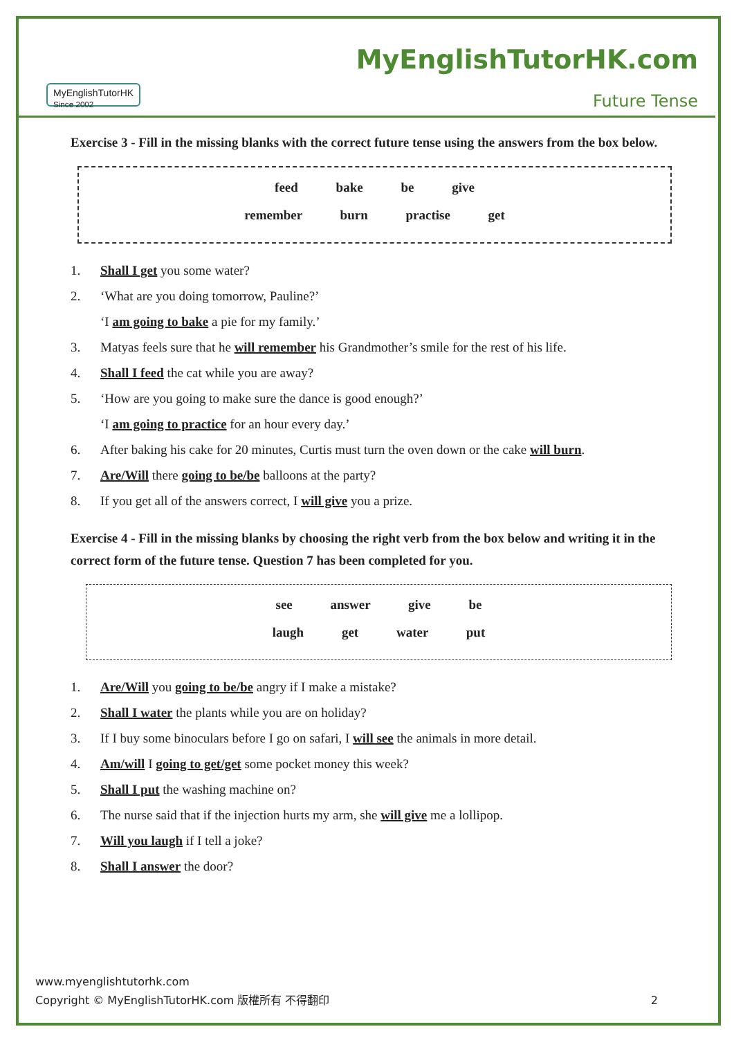MyEnglishTutorHK
Since 2002
MyEnglishTutorHK.com
Future Tense
Exercise 3 - Fill in the missing blanks with the correct future tense using the answers from the box below.
feed bake be give
remember burn practise get
1. Shall I get you some water?
2. ‘What are you doing tomorrow, Pauline?’
‘I am going to bake a pie for my family.’
3. Matyas feels sure that he will remember his Grandmother’s smile for the rest of his life.
4. Shall I feed the cat while you are away?
5. ‘How are you going to make sure the dance is good enough?’
‘I am going to practice for an hour every day.’
6. After baking his cake for 20 minutes, Curtis must turn the oven down or the cake will burn.
7. Are/Will there going to be/be balloons at the party?
8. If you get all of the answers correct, I will give you a prize.
Exercise 4 - Fill in the missing blanks by choosing the right verb from the box below and writing it in the correct form of the future tense. Question 7 has been completed for you.
see answer give be
laugh get water put
1. Are/Will you going to be/be angry if I make a mistake?
2. Shall I water the plants while you are on holiday?
3. If I buy some binoculars before I go on safari, I will see the animals in more detail.
4. Am/will I going to get/get some pocket money this week?
5. Shall I put the washing machine on?
6. The nurse said that if the injection hurts my arm, she will give me a lollipop.
7. Will you laugh if I tell a joke?
8. Shall I answer the door?
www.myenglishtutorhk.com
Copyright © MyEnglishTutorHK.com 版權所有 不得翻印 2